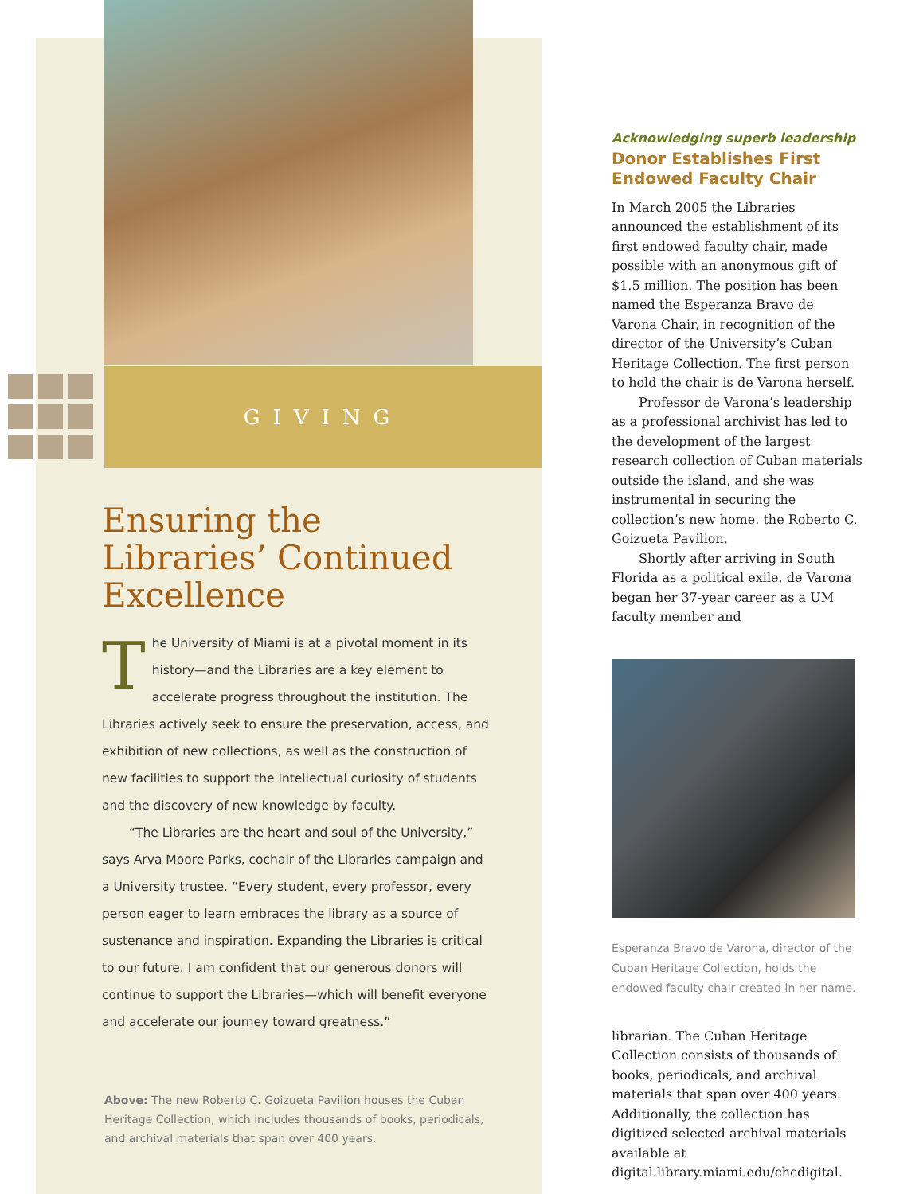GIVING
Ensuring the Libraries’ Continued Excellence
The University of Miami is at a pivotal moment in its history—and the Libraries are a key element to accelerate progress throughout the institution. The Libraries actively seek to ensure the preservation, access, and exhibition of new collections, as well as the construction of new facilities to support the intellectual curiosity of students and the discovery of new knowledge by faculty.
“The Libraries are the heart and soul of the University,” says Arva Moore Parks, cochair of the Libraries campaign and a University trustee. “Every student, every professor, every person eager to learn embraces the library as a source of sustenance and inspiration. Expanding the Libraries is critical to our future. I am confident that our generous donors will continue to support the Libraries—which will benefit everyone and accelerate our journey toward greatness.”
Above: The new Roberto C. Goizueta Pavilion houses the Cuban Heritage Collection, which includes thousands of books, periodicals, and archival materials that span over 400 years.
Acknowledging superb leadership
Donor Establishes First Endowed Faculty Chair
In March 2005 the Libraries announced the establishment of its first endowed faculty chair, made possible with an anonymous gift of $1.5 million. The position has been named the Esperanza Bravo de Varona Chair, in recognition of the director of the University’s Cuban Heritage Collection. The first person to hold the chair is de Varona herself.
Professor de Varona’s leadership as a professional archivist has led to the development of the largest research collection of Cuban materials outside the island, and she was instrumental in securing the collection’s new home, the Roberto C. Goizueta Pavilion.
Shortly after arriving in South Florida as a political exile, de Varona began her 37-year career as a UM faculty member and
Esperanza Bravo de Varona, director of the Cuban Heritage Collection, holds the endowed faculty chair created in her name.
librarian. The Cuban Heritage Collection consists of thousands of books, periodicals, and archival materials that span over 400 years. Additionally, the collection has digitized selected archival materials available at digital.library.miami.edu/chcdigital.